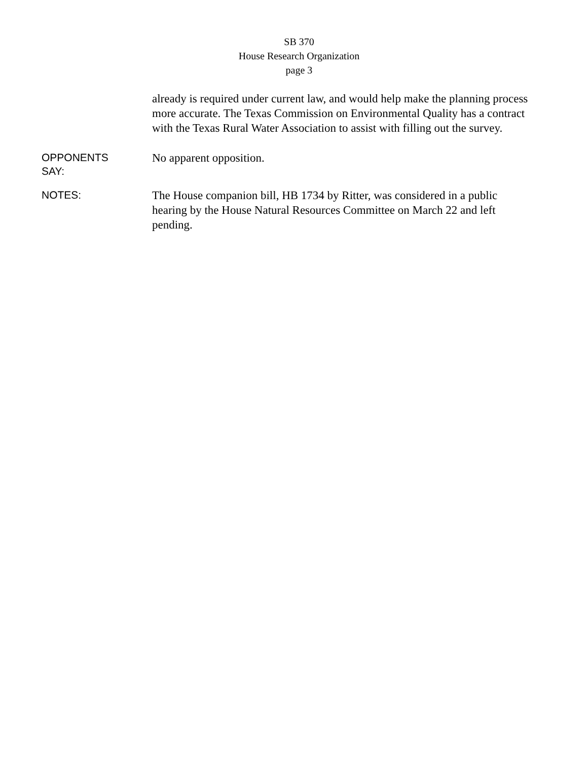SB 370
House Research Organization
page 3
already is required under current law, and would help make the planning process more accurate. The Texas Commission on Environmental Quality has a contract with the Texas Rural Water Association to assist with filling out the survey.
OPPONENTS
SAY:
No apparent opposition.
NOTES:
The House companion bill, HB 1734 by Ritter, was considered in a public hearing by the House Natural Resources Committee on March 22 and left pending.